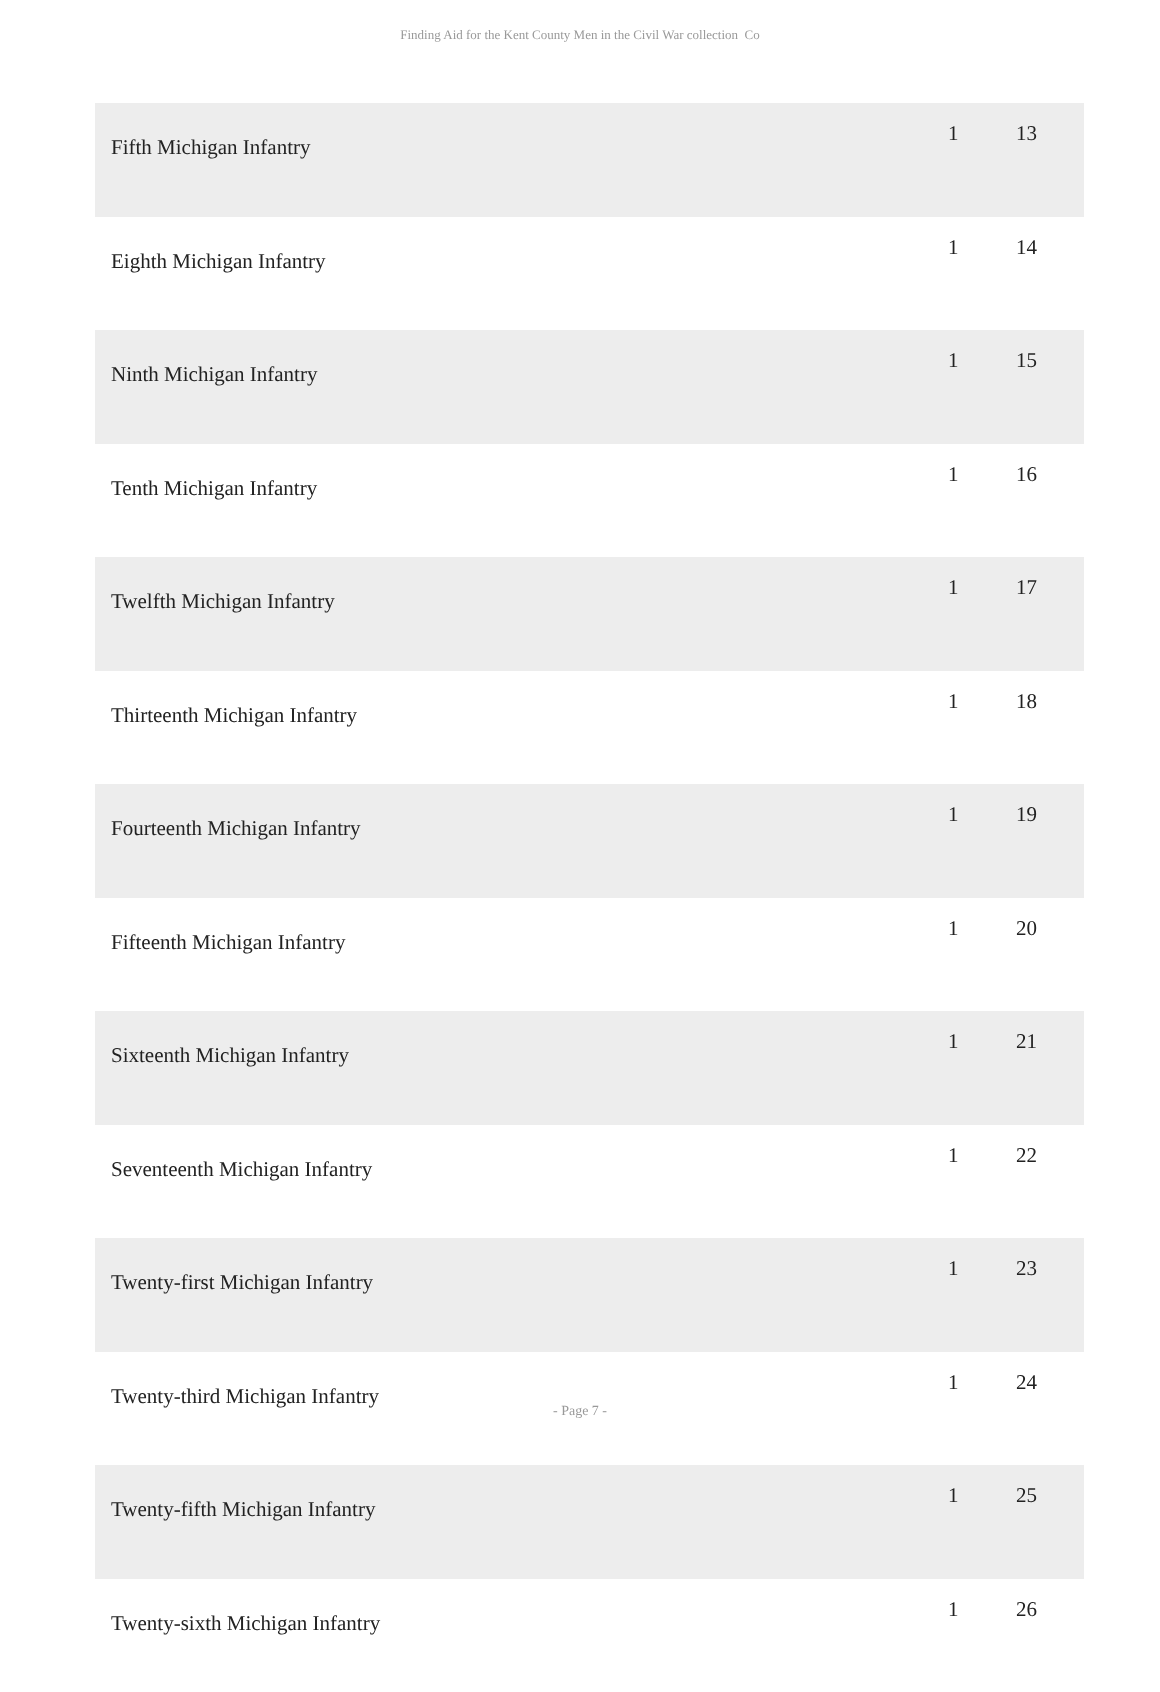Finding Aid for the Kent County Men in the Civil War collection Co
| Fifth Michigan Infantry | 1 | 13 |
| Eighth Michigan Infantry | 1 | 14 |
| Ninth Michigan Infantry | 1 | 15 |
| Tenth Michigan Infantry | 1 | 16 |
| Twelfth Michigan Infantry | 1 | 17 |
| Thirteenth Michigan Infantry | 1 | 18 |
| Fourteenth Michigan Infantry | 1 | 19 |
| Fifteenth Michigan Infantry | 1 | 20 |
| Sixteenth Michigan Infantry | 1 | 21 |
| Seventeenth Michigan Infantry | 1 | 22 |
| Twenty-first Michigan Infantry | 1 | 23 |
| Twenty-third Michigan Infantry | 1 | 24 |
| Twenty-fifth Michigan Infantry | 1 | 25 |
| Twenty-sixth Michigan Infantry | 1 | 26 |
- Page 7 -